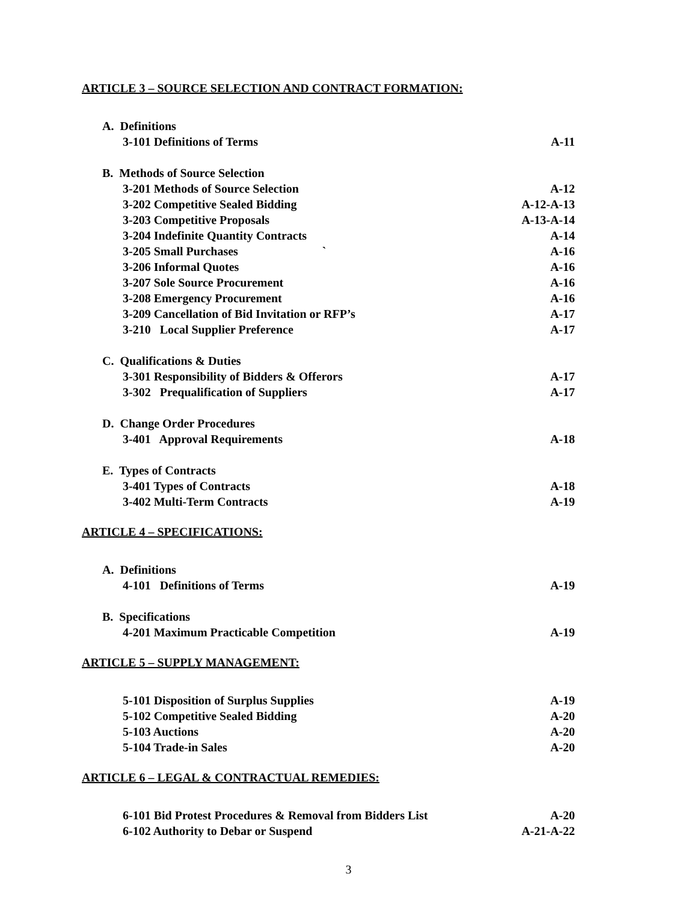ARTICLE 3 – SOURCE SELECTION AND CONTRACT FORMATION:
A. Definitions
3-101 Definitions of Terms A-11
B. Methods of Source Selection
3-201 Methods of Source Selection A-12
3-202 Competitive Sealed Bidding A-12-A-13
3-203 Competitive Proposals A-13-A-14
3-204 Indefinite Quantity Contracts A-14
3-205 Small Purchases ` A-16
3-206 Informal Quotes A-16
3-207 Sole Source Procurement A-16
3-208 Emergency Procurement A-16
3-209 Cancellation of Bid Invitation or RFP’s A-17
3-210 Local Supplier Preference A-17
C. Qualifications & Duties
3-301 Responsibility of Bidders & Offerors A-17
3-302 Prequalification of Suppliers A-17
D. Change Order Procedures
3-401 Approval Requirements A-18
E. Types of Contracts
3-401 Types of Contracts A-18
3-402 Multi-Term Contracts A-19
ARTICLE 4 – SPECIFICATIONS:
A. Definitions
4-101 Definitions of Terms A-19
B. Specifications
4-201 Maximum Practicable Competition A-19
ARTICLE 5 – SUPPLY MANAGEMENT:
5-101 Disposition of Surplus Supplies A-19
5-102 Competitive Sealed Bidding A-20
5-103 Auctions A-20
5-104 Trade-in Sales A-20
ARTICLE 6 – LEGAL & CONTRACTUAL REMEDIES:
6-101 Bid Protest Procedures & Removal from Bidders List A-20
6-102 Authority to Debar or Suspend A-21-A-22
3